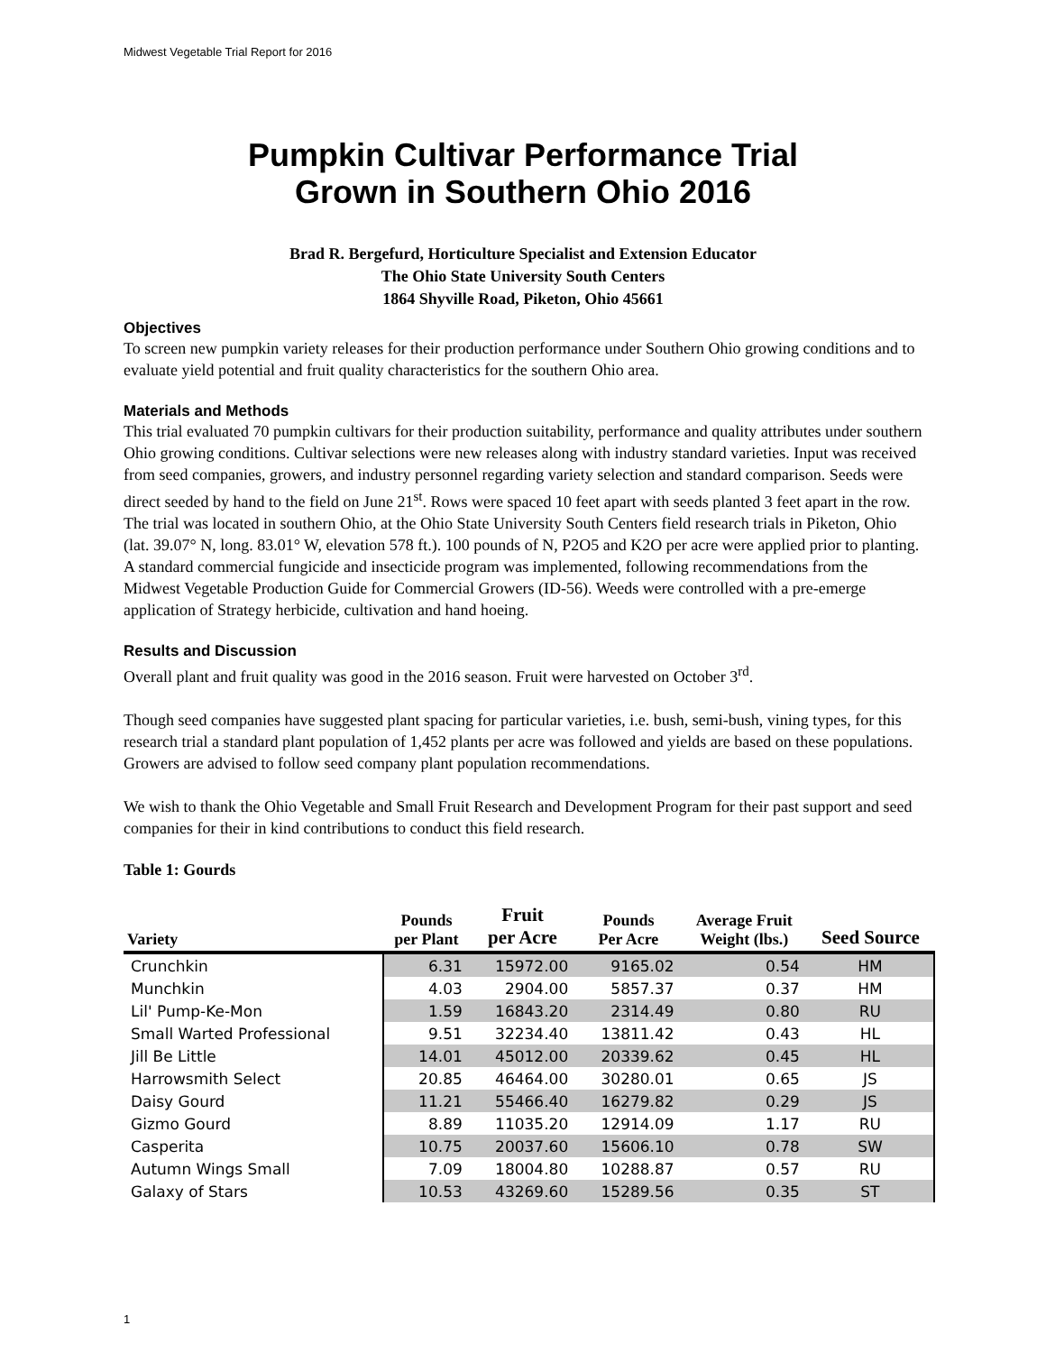Midwest Vegetable Trial Report for 2016
Pumpkin Cultivar Performance Trial
Grown in Southern Ohio 2016
Brad R. Bergefurd, Horticulture Specialist and Extension Educator
The Ohio State University South Centers
1864 Shyville Road, Piketon, Ohio 45661
Objectives
To screen new pumpkin variety releases for their production performance under Southern Ohio growing conditions and to evaluate yield potential and fruit quality characteristics for the southern Ohio area.
Materials and Methods
This trial evaluated 70 pumpkin cultivars for their production suitability, performance and quality attributes under southern Ohio growing conditions. Cultivar selections were new releases along with industry standard varieties. Input was received from seed companies, growers, and industry personnel regarding variety selection and standard comparison. Seeds were direct seeded by hand to the field on June 21<sup>st</sup>. Rows were spaced 10 feet apart with seeds planted 3 feet apart in the row. The trial was located in southern Ohio, at the Ohio State University South Centers field research trials in Piketon, Ohio (lat. 39.07° N, long. 83.01° W, elevation 578 ft.). 100 pounds of N, P2O5 and K2O per acre were applied prior to planting. A standard commercial fungicide and insecticide program was implemented, following recommendations from the Midwest Vegetable Production Guide for Commercial Growers (ID-56). Weeds were controlled with a pre-emerge application of Strategy herbicide, cultivation and hand hoeing.
Results and Discussion
Overall plant and fruit quality was good in the 2016 season. Fruit were harvested on October 3<sup>rd</sup>.
Though seed companies have suggested plant spacing for particular varieties, i.e. bush, semi-bush, vining types, for this research trial a standard plant population of 1,452 plants per acre was followed and yields are based on these populations. Growers are advised to follow seed company plant population recommendations.
We wish to thank the Ohio Vegetable and Small Fruit Research and Development Program for their past support and seed companies for their in kind contributions to conduct this field research.
Table 1: Gourds
| Variety | Pounds per Plant | Fruit per Acre | Pounds Per Acre | Average Fruit Weight (lbs.) | Seed Source |
| --- | --- | --- | --- | --- | --- |
| Crunchkin | 6.31 | 15972.00 | 9165.02 | 0.54 | HM |
| Munchkin | 4.03 | 2904.00 | 5857.37 | 0.37 | HM |
| Lil' Pump-Ke-Mon | 1.59 | 16843.20 | 2314.49 | 0.80 | RU |
| Small Warted Professional | 9.51 | 32234.40 | 13811.42 | 0.43 | HL |
| Jill Be Little | 14.01 | 45012.00 | 20339.62 | 0.45 | HL |
| Harrowsmith Select | 20.85 | 46464.00 | 30280.01 | 0.65 | JS |
| Daisy Gourd | 11.21 | 55466.40 | 16279.82 | 0.29 | JS |
| Gizmo Gourd | 8.89 | 11035.20 | 12914.09 | 1.17 | RU |
| Casperita | 10.75 | 20037.60 | 15606.10 | 0.78 | SW |
| Autumn Wings Small | 7.09 | 18004.80 | 10288.87 | 0.57 | RU |
| Galaxy of Stars | 10.53 | 43269.60 | 15289.56 | 0.35 | ST |
1